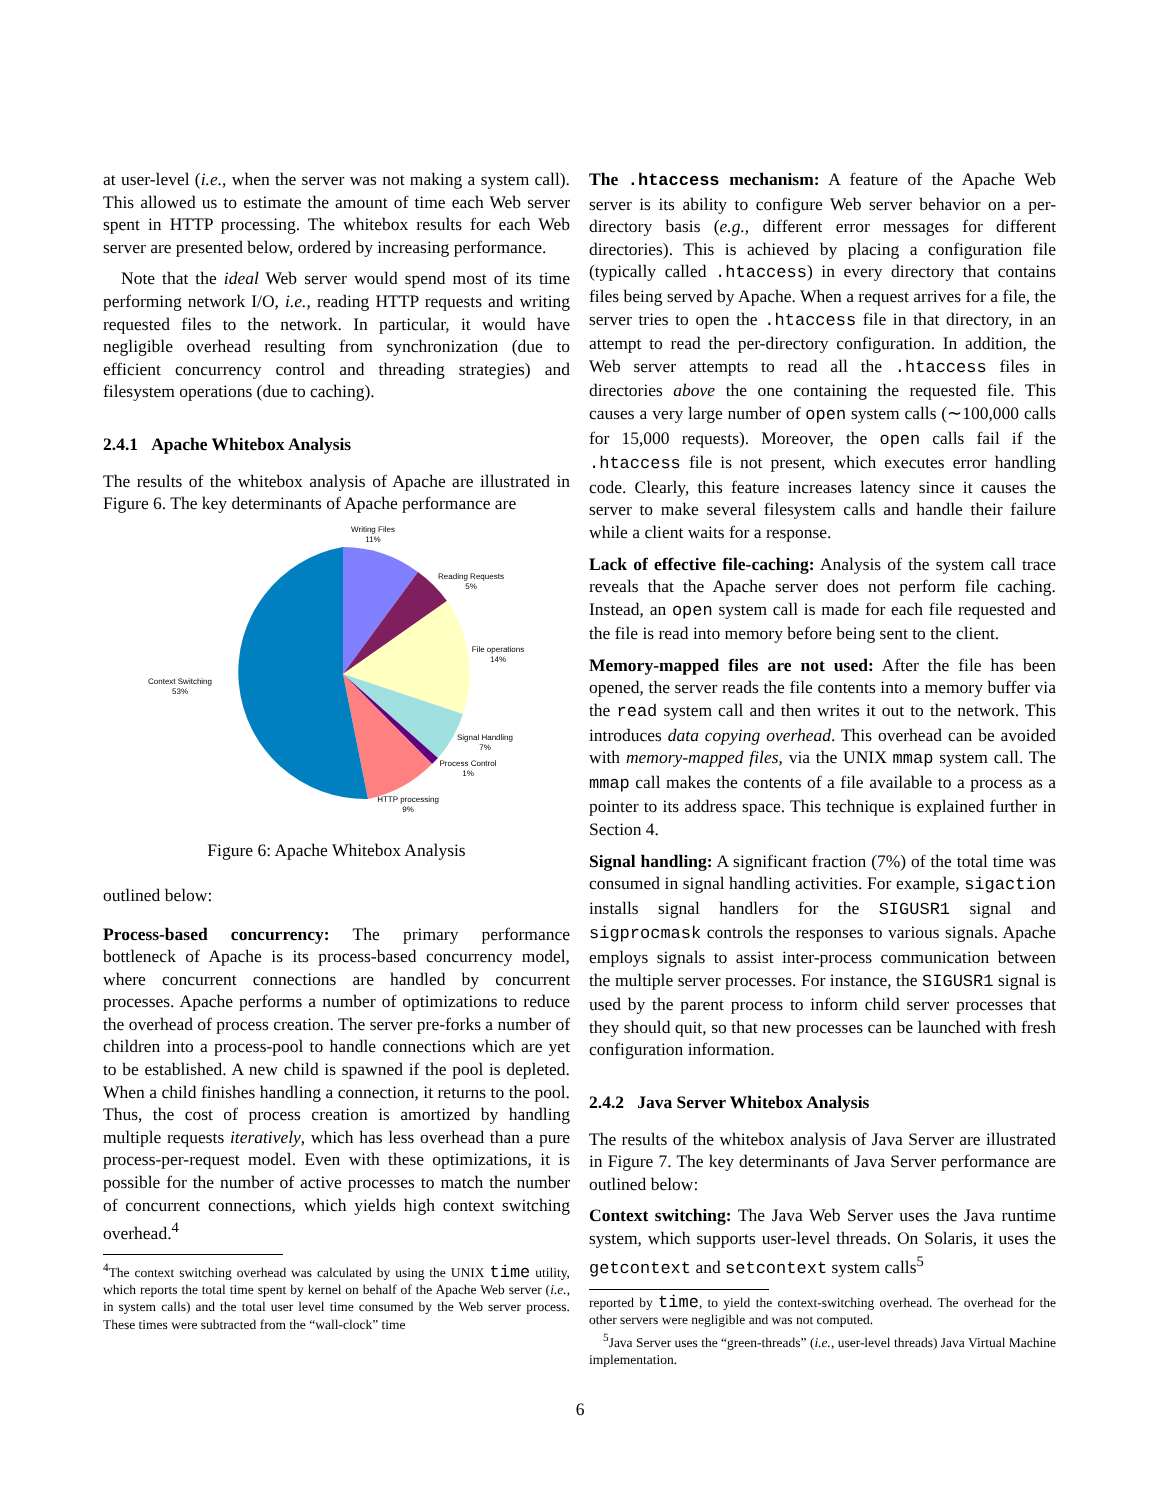at user-level (i.e., when the server was not making a system call). This allowed us to estimate the amount of time each Web server spent in HTTP processing. The whitebox results for each Web server are presented below, ordered by increasing performance.
Note that the ideal Web server would spend most of its time performing network I/O, i.e., reading HTTP requests and writing requested files to the network. In particular, it would have negligible overhead resulting from synchronization (due to efficient concurrency control and threading strategies) and filesystem operations (due to caching).
2.4.1 Apache Whitebox Analysis
The results of the whitebox analysis of Apache are illustrated in Figure 6. The key determinants of Apache performance are
Writing Files
11%
Reading Requests
5%
File operations
14%
Context Switching
53%
Signal Handling
7%
Process Control
1%
HTTP processing
9%
Figure 6: Apache Whitebox Analysis
outlined below:
Process-based concurrency: The primary performance bottleneck of Apache is its process-based concurrency model, where concurrent connections are handled by concurrent processes. Apache performs a number of optimizations to reduce the overhead of process creation. The server pre-forks a number of children into a process-pool to handle connections which are yet to be established. A new child is spawned if the pool is depleted. When a child finishes handling a connection, it returns to the pool. Thus, the cost of process creation is amortized by handling multiple requests iteratively, which has less overhead than a pure process-per-request model. Even with these optimizations, it is possible for the number of active processes to match the number of concurrent connections, which yields high context switching overhead.<sup>4</sup>
<sup>4</sup> The context switching overhead was calculated by using the UNIX time utility, which reports the total time spent by kernel on behalf of the Apache Web server (i.e., in system calls) and the total user level time consumed by the Web server process. These times were subtracted from the “wall-clock” time
The .htaccess mechanism: A feature of the Apache Web server is its ability to configure Web server behavior on a per-directory basis (e.g., different error messages for different directories). This is achieved by placing a configuration file (typically called .htaccess) in every directory that contains files being served by Apache. When a request arrives for a file, the server tries to open the .htaccess file in that directory, in an attempt to read the per-directory configuration. In addition, the Web server attempts to read all the .htaccess files in directories above the one containing the requested file. This causes a very large number of open system calls (∼100,000 calls for 15,000 requests). Moreover, the open calls fail if the .htaccess file is not present, which executes error handling code. Clearly, this feature increases latency since it causes the server to make several filesystem calls and handle their failure while a client waits for a response.
Lack of effective file-caching: Analysis of the system call trace reveals that the Apache server does not perform file caching. Instead, an open system call is made for each file requested and the file is read into memory before being sent to the client.
Memory-mapped files are not used: After the file has been opened, the server reads the file contents into a memory buffer via the read system call and then writes it out to the network. This introduces data copying overhead. This overhead can be avoided with memory-mapped files, via the UNIX mmap system call. The mmap call makes the contents of a file available to a process as a pointer to its address space. This technique is explained further in Section 4.
Signal handling: A significant fraction (7%) of the total time was consumed in signal handling activities. For example, sigaction installs signal handlers for the SIGUSR1 signal and sigprocmask controls the responses to various signals. Apache employs signals to assist inter-process communication between the multiple server processes. For instance, the SIGUSR1 signal is used by the parent process to inform child server processes that they should quit, so that new processes can be launched with fresh configuration information.
2.4.2 Java Server Whitebox Analysis
The results of the whitebox analysis of Java Server are illustrated in Figure 7. The key determinants of Java Server performance are outlined below:
Context switching: The Java Web Server uses the Java runtime system, which supports user-level threads. On Solaris, it uses the getcontext and setcontext system calls<sup>5</sup>
reported by time, to yield the context-switching overhead. The overhead for the other servers were negligible and was not computed.
<sup>5</sup> Java Server uses the “green-threads” (i.e., user-level threads) Java Virtual Machine implementation.
6